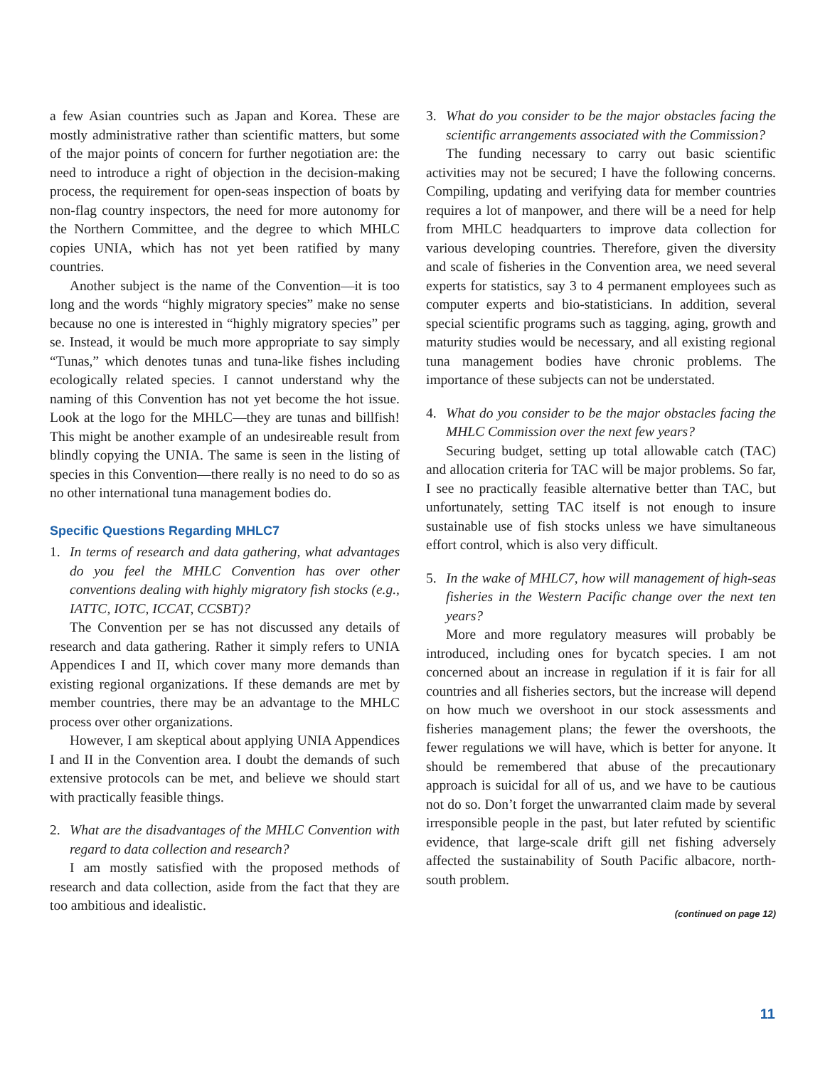a few Asian countries such as Japan and Korea. These are mostly administrative rather than scientific matters, but some of the major points of concern for further negotiation are: the need to introduce a right of objection in the decision-making process, the requirement for open-seas inspection of boats by non-flag country inspectors, the need for more autonomy for the Northern Committee, and the degree to which MHLC copies UNIA, which has not yet been ratified by many countries.
Another subject is the name of the Convention—it is too long and the words “highly migratory species” make no sense because no one is interested in “highly migratory species” per se. Instead, it would be much more appropriate to say simply “Tunas,” which denotes tunas and tuna-like fishes including ecologically related species. I cannot understand why the naming of this Convention has not yet become the hot issue. Look at the logo for the MHLC—they are tunas and billfish! This might be another example of an undesireable result from blindly copying the UNIA. The same is seen in the listing of species in this Convention—there really is no need to do so as no other international tuna management bodies do.
Specific Questions Regarding MHLC7
1. In terms of research and data gathering, what advantages do you feel the MHLC Convention has over other conventions dealing with highly migratory fish stocks (e.g., IATTC, IOTC, ICCAT, CCSBT)?
The Convention per se has not discussed any details of research and data gathering. Rather it simply refers to UNIA Appendices I and II, which cover many more demands than existing regional organizations. If these demands are met by member countries, there may be an advantage to the MHLC process over other organizations.
However, I am skeptical about applying UNIA Appendices I and II in the Convention area. I doubt the demands of such extensive protocols can be met, and believe we should start with practically feasible things.
2. What are the disadvantages of the MHLC Convention with regard to data collection and research?
I am mostly satisfied with the proposed methods of research and data collection, aside from the fact that they are too ambitious and idealistic.
3. What do you consider to be the major obstacles facing the scientific arrangements associated with the Commission?
The funding necessary to carry out basic scientific activities may not be secured; I have the following concerns. Compiling, updating and verifying data for member countries requires a lot of manpower, and there will be a need for help from MHLC headquarters to improve data collection for various developing countries. Therefore, given the diversity and scale of fisheries in the Convention area, we need several experts for statistics, say 3 to 4 permanent employees such as computer experts and bio-statisticians. In addition, several special scientific programs such as tagging, aging, growth and maturity studies would be necessary, and all existing regional tuna management bodies have chronic problems. The importance of these subjects can not be understated.
4. What do you consider to be the major obstacles facing the MHLC Commission over the next few years?
Securing budget, setting up total allowable catch (TAC) and allocation criteria for TAC will be major problems. So far, I see no practically feasible alternative better than TAC, but unfortunately, setting TAC itself is not enough to insure sustainable use of fish stocks unless we have simultaneous effort control, which is also very difficult.
5. In the wake of MHLC7, how will management of high-seas fisheries in the Western Pacific change over the next ten years?
More and more regulatory measures will probably be introduced, including ones for bycatch species. I am not concerned about an increase in regulation if it is fair for all countries and all fisheries sectors, but the increase will depend on how much we overshoot in our stock assessments and fisheries management plans; the fewer the overshoots, the fewer regulations we will have, which is better for anyone. It should be remembered that abuse of the precautionary approach is suicidal for all of us, and we have to be cautious not do so. Don’t forget the unwarranted claim made by several irresponsible people in the past, but later refuted by scientific evidence, that large-scale drift gill net fishing adversely affected the sustainability of South Pacific albacore, north-south problem.
(continued on page 12)
11